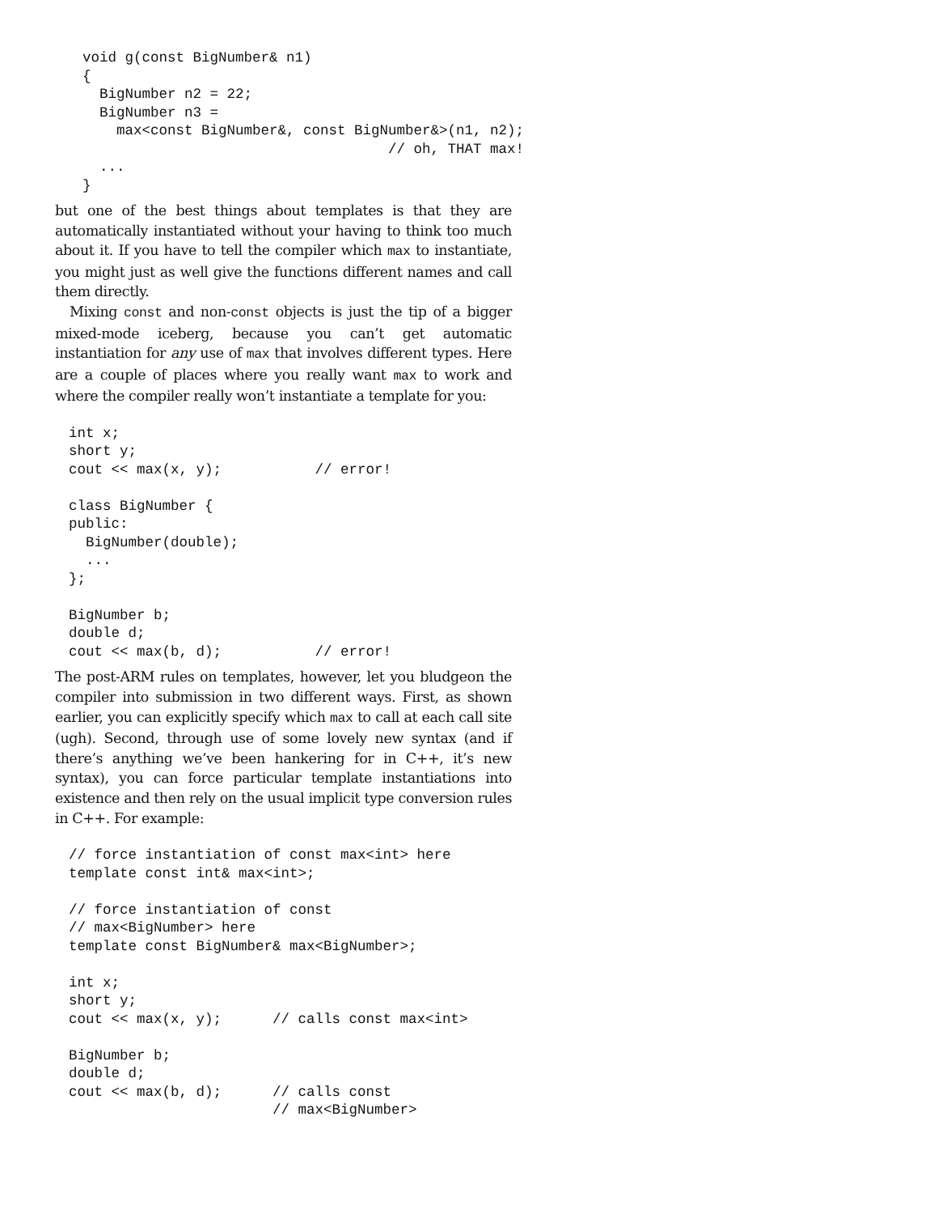void g(const BigNumber& n1)
{
  BigNumber n2 = 22;
  BigNumber n3 =
    max<const BigNumber&, const BigNumber&>(n1, n2);
                                    // oh, THAT max!
  ...
}
but one of the best things about templates is that they are automatically instantiated without your having to think too much about it. If you have to tell the compiler which max to instantiate, you might just as well give the functions different names and call them directly.
Mixing const and non-const objects is just the tip of a bigger mixed-mode iceberg, because you can’t get automatic instantiation for any use of max that involves different types. Here are a couple of places where you really want max to work and where the compiler really won’t instantiate a template for you:
int x;
short y;
cout << max(x, y);           // error!

class BigNumber {
public:
  BigNumber(double);
  ...
};

BigNumber b;
double d;
cout << max(b, d);           // error!
The post-ARM rules on templates, however, let you bludgeon the compiler into submission in two different ways. First, as shown earlier, you can explicitly specify which max to call at each call site (ugh). Second, through use of some lovely new syntax (and if there’s anything we’ve been hankering for in C++, it’s new syntax), you can force particular template instantiations into existence and then rely on the usual implicit type conversion rules in C++. For example:
// force instantiation of const max<int> here
template const int& max<int>;

// force instantiation of const
// max<BigNumber> here
template const BigNumber& max<BigNumber>;

int x;
short y;
cout << max(x, y);      // calls const max<int>

BigNumber b;
double d;
cout << max(b, d);      // calls const
                        // max<BigNumber>